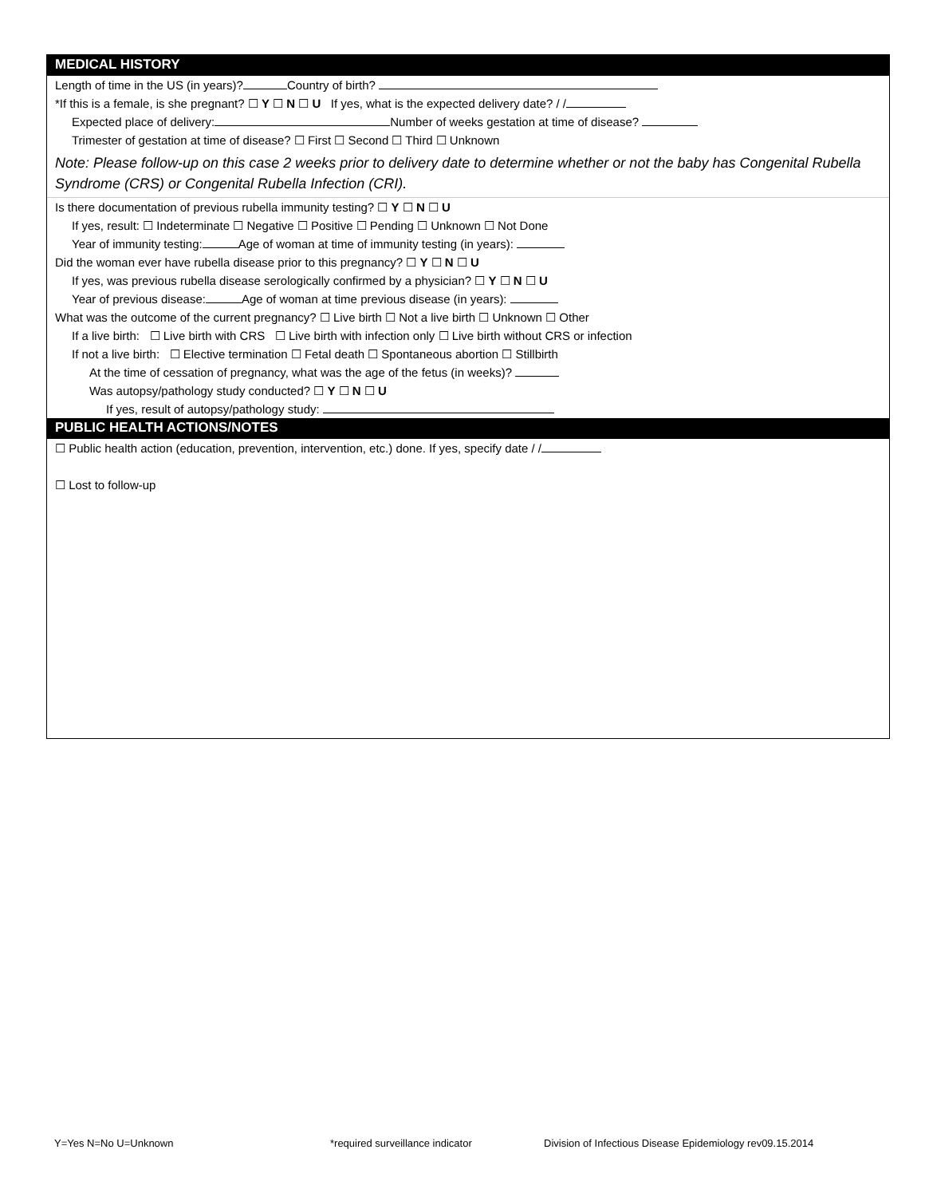MEDICAL HISTORY
Length of time in the US (in years)? Country of birth?
*If this is a female, is she pregnant? ☐ Y ☐ N ☐ U If yes, what is the expected delivery date? / /
Expected place of delivery: Number of weeks gestation at time of disease?
Trimester of gestation at time of disease? ☐ First ☐ Second ☐ Third ☐ Unknown
Note: Please follow-up on this case 2 weeks prior to delivery date to determine whether or not the baby has Congenital Rubella Syndrome (CRS) or Congenital Rubella Infection (CRI).
Is there documentation of previous rubella immunity testing? ☐ Y ☐ N ☐ U
If yes, result: ☐ Indeterminate ☐ Negative ☐ Positive ☐ Pending ☐ Unknown ☐ Not Done
Year of immunity testing: Age of woman at time of immunity testing (in years):
Did the woman ever have rubella disease prior to this pregnancy? ☐ Y ☐ N ☐ U
If yes, was previous rubella disease serologically confirmed by a physician? ☐ Y ☐ N ☐ U
Year of previous disease: Age of woman at time previous disease (in years):
What was the outcome of the current pregnancy? ☐ Live birth ☐ Not a live birth ☐ Unknown ☐ Other
If a live birth: ☐ Live birth with CRS ☐ Live birth with infection only ☐ Live birth without CRS or infection
If not a live birth: ☐ Elective termination ☐ Fetal death ☐ Spontaneous abortion ☐ Stillbirth
At the time of cessation of pregnancy, what was the age of the fetus (in weeks)?
Was autopsy/pathology study conducted? ☐ Y ☐ N ☐ U
If yes, result of autopsy/pathology study:
PUBLIC HEALTH ACTIONS/NOTES
☐ Public health action (education, prevention, intervention, etc.) done. If yes, specify date / /
☐ Lost to follow-up
Y=Yes N=No U=Unknown *required surveillance indicator Division of Infectious Disease Epidemiology rev09.15.2014